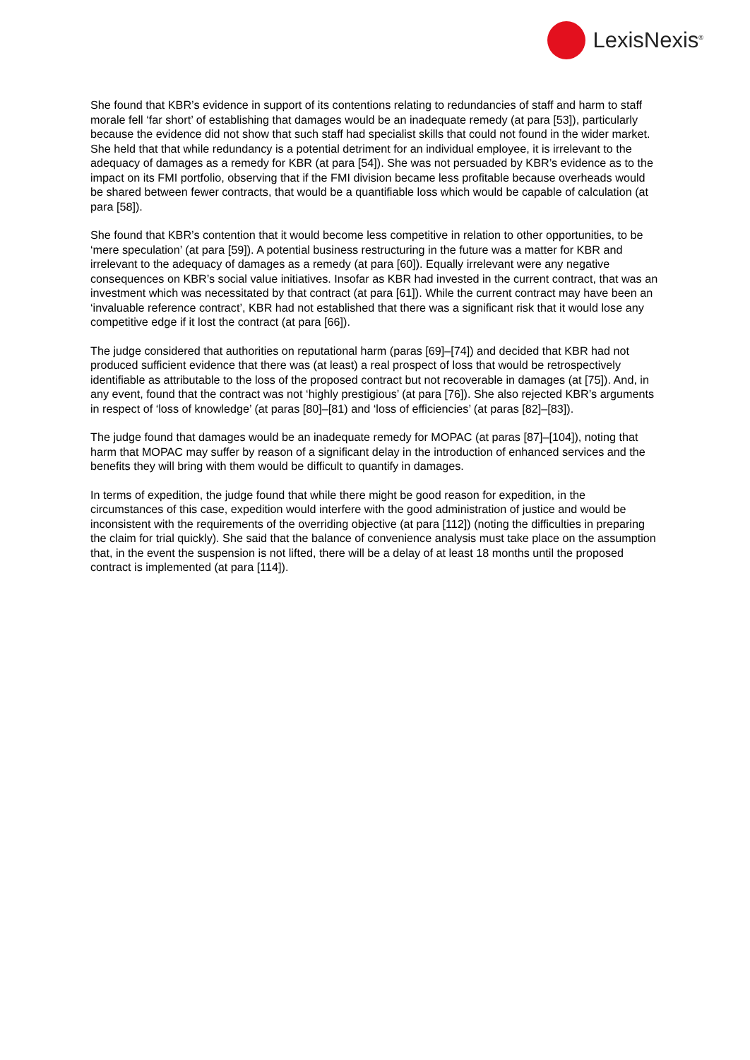LexisNexis<sup>®</sup>
She found that KBR’s evidence in support of its contentions relating to redundancies of staff and harm to staff morale fell ‘far short’ of establishing that damages would be an inadequate remedy (at para [53]), particularly because the evidence did not show that such staff had specialist skills that could not found in the wider market. She held that that while redundancy is a potential detriment for an individual employee, it is irrelevant to the adequacy of damages as a remedy for KBR (at para [54]). She was not persuaded by KBR’s evidence as to the impact on its FMI portfolio, observing that if the FMI division became less profitable because overheads would be shared between fewer contracts, that would be a quantifiable loss which would be capable of calculation (at para [58]).
She found that KBR’s contention that it would become less competitive in relation to other opportunities, to be ‘mere speculation’ (at para [59]). A potential business restructuring in the future was a matter for KBR and irrelevant to the adequacy of damages as a remedy (at para [60]). Equally irrelevant were any negative consequences on KBR’s social value initiatives. Insofar as KBR had invested in the current contract, that was an investment which was necessitated by that contract (at para [61]). While the current contract may have been an ‘invaluable reference contract’, KBR had not established that there was a significant risk that it would lose any competitive edge if it lost the contract (at para [66]).
The judge considered that authorities on reputational harm (paras [69]–[74]) and decided that KBR had not produced sufficient evidence that there was (at least) a real prospect of loss that would be retrospectively identifiable as attributable to the loss of the proposed contract but not recoverable in damages (at [75]). And, in any event, found that the contract was not ‘highly prestigious’ (at para [76]). She also rejected KBR’s arguments in respect of ‘loss of knowledge’ (at paras [80]–[81) and ‘loss of efficiencies’ (at paras [82]–[83]).
The judge found that damages would be an inadequate remedy for MOPAC (at paras [87]–[104]), noting that harm that MOPAC may suffer by reason of a significant delay in the introduction of enhanced services and the benefits they will bring with them would be difficult to quantify in damages.
In terms of expedition, the judge found that while there might be good reason for expedition, in the circumstances of this case, expedition would interfere with the good administration of justice and would be inconsistent with the requirements of the overriding objective (at para [112]) (noting the difficulties in preparing the claim for trial quickly). She said that the balance of convenience analysis must take place on the assumption that, in the event the suspension is not lifted, there will be a delay of at least 18 months until the proposed contract is implemented (at para [114]).